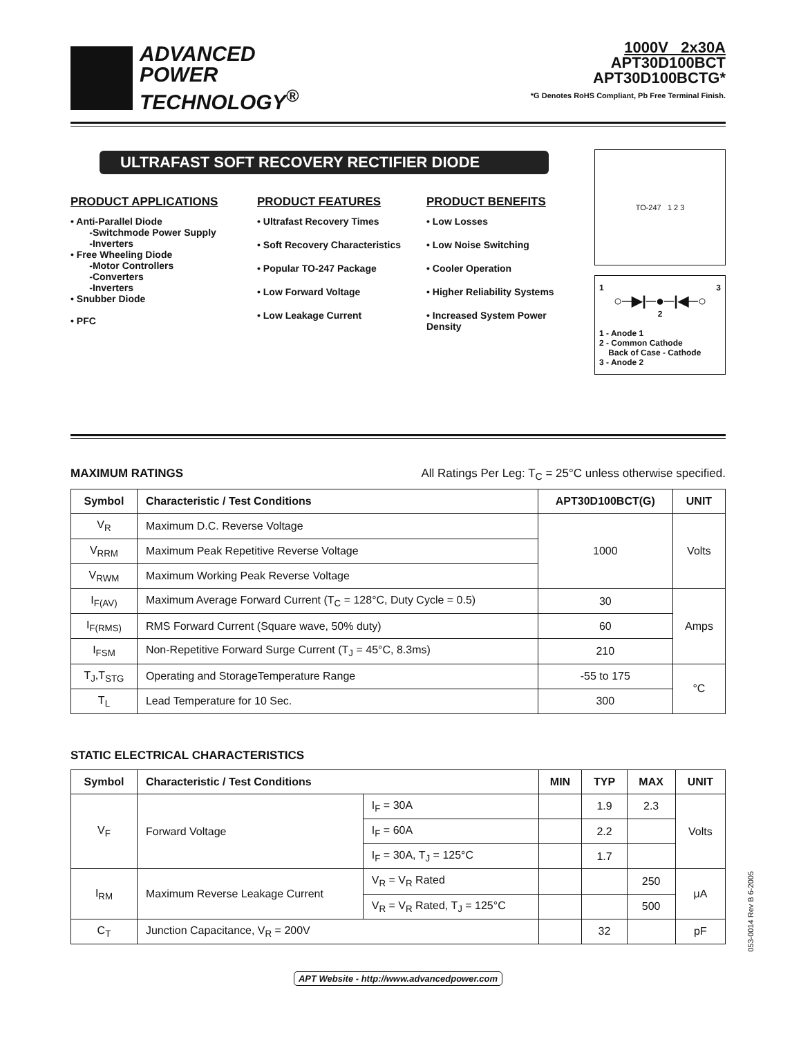ADVANCED
POWER
TECHNOLOGY<sup>®</sup>
1000V 2x30A
APT30D100BCT
APT30D100BCTG*
*G Denotes RoHS Compliant, Pb Free Terminal Finish.
ULTRAFAST SOFT RECOVERY RECTIFIER DIODE
PRODUCT APPLICATIONS
• Anti-Parallel Diode
-Switchmode Power Supply
-Inverters
• Free Wheeling Diode
-Motor Controllers
-Converters
-Inverters
• Snubber Diode
• PFC
PRODUCT FEATURES
• Ultrafast Recovery Times
• Soft Recovery Characteristics
• Popular TO-247 Package
• Low Forward Voltage
• Low Leakage Current
PRODUCT BENEFITS
• Low Losses
• Low Noise Switching
• Cooler Operation
• Higher Reliability Systems
• Increased System Power Density
TO-247 1 2 3
1 3
○─▶|─●─|◀─○
2
1 - Anode 1
2 - Common Cathode
Back of Case - Cathode
3 - Anode 2
MAXIMUM RATINGS All Ratings Per Leg: T<sub>C</sub> = 25°C unless otherwise specified.
| Symbol | Characteristic / Test Conditions | APT30D100BCT(G) | UNIT |
| --- | --- | --- | --- |
| V<sub>R</sub> | Maximum D.C. Reverse Voltage | 1000 | Volts |
| V<sub>RRM</sub> | Maximum Peak Repetitive Reverse Voltage | | |
| V<sub>RWM</sub> | Maximum Working Peak Reverse Voltage | | |
| I<sub>F(AV)</sub> | Maximum Average Forward Current (T<sub>C</sub> = 128°C, Duty Cycle = 0.5) | 30 | Amps |
| I<sub>F(RMS)</sub> | RMS Forward Current (Square wave, 50% duty) | 60 | |
| I<sub>FSM</sub> | Non-Repetitive Forward Surge Current (T<sub>J</sub> = 45°C, 8.3ms) | 210 | |
| T<sub>J</sub>,T<sub>STG</sub> | Operating and StorageTemperature Range | -55 to 175 | °C |
| T<sub>L</sub> | Lead Temperature for 10 Sec. | 300 | |
STATIC ELECTRICAL CHARACTERISTICS
| Symbol | Characteristic / Test Conditions | | MIN | TYP | MAX | UNIT |
| --- | --- | --- | --- | --- | --- | --- |
| V<sub>F</sub> | Forward Voltage | I<sub>F</sub> = 30A | | 1.9 | 2.3 | Volts |
| | | I<sub>F</sub> = 60A | | 2.2 | | |
| | | I<sub>F</sub> = 30A, T<sub>J</sub> = 125°C | | 1.7 | | |
| I<sub>RM</sub> | Maximum Reverse Leakage Current | V<sub>R</sub> = V<sub>R</sub> Rated | | | 250 | μA |
| | | V<sub>R</sub> = V<sub>R</sub> Rated, T<sub>J</sub> = 125°C | | | 500 | |
| C<sub>T</sub> | Junction Capacitance, V<sub>R</sub> = 200V | | | 32 | | pF |
APT Website - http://www.advancedpower.com
053-0014 Rev B 6-2005